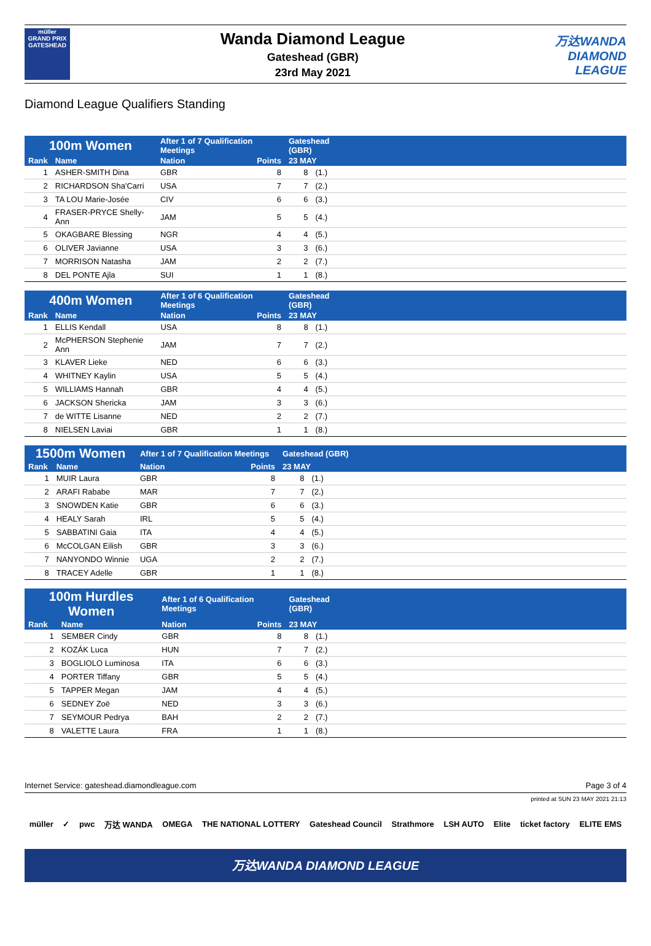müller
GRAND PRIX
GATESHEAD
Wanda Diamond League
Gateshead (GBR)
23rd May 2021
万达WANDA
DIAMOND
LEAGUE
Diamond League Qualifiers Standing
| 100m Women | | After 1 of 7 Qualification Meetings | | Gateshead (GBR) | | |
| --- | --- | --- | --- | --- | --- | --- |
| Rank | Name | Nation | Points | 23 MAY | | |
| 1 | ASHER-SMITH Dina | GBR | 8 | 8 | (1.) | |
| 2 | RICHARDSON Sha'Carri | USA | 7 | 7 | (2.) | |
| 3 | TA LOU Marie-Josée | CIV | 6 | 6 | (3.) | |
| 4 | FRASER-PRYCE Shelly-Ann | JAM | 5 | 5 | (4.) | |
| 5 | OKAGBARE Blessing | NGR | 4 | 4 | (5.) | |
| 6 | OLIVER Javianne | USA | 3 | 3 | (6.) | |
| 7 | MORRISON Natasha | JAM | 2 | 2 | (7.) | |
| 8 | DEL PONTE Ajla | SUI | 1 | 1 | (8.) | |
| 400m Women | | After 1 of 6 Qualification Meetings | | Gateshead (GBR) | | |
| --- | --- | --- | --- | --- | --- | --- |
| Rank | Name | Nation | Points | 23 MAY | | |
| 1 | ELLIS Kendall | USA | 8 | 8 | (1.) | |
| 2 | McPHERSON Stephenie Ann | JAM | 7 | 7 | (2.) | |
| 3 | KLAVER Lieke | NED | 6 | 6 | (3.) | |
| 4 | WHITNEY Kaylin | USA | 5 | 5 | (4.) | |
| 5 | WILLIAMS Hannah | GBR | 4 | 4 | (5.) | |
| 6 | JACKSON Shericka | JAM | 3 | 3 | (6.) | |
| 7 | de WITTE Lisanne | NED | 2 | 2 | (7.) | |
| 8 | NIELSEN Laviai | GBR | 1 | 1 | (8.) | |
| 1500m Women | | After 1 of 7 Qualification Meetings | | Gateshead (GBR) | | |
| --- | --- | --- | --- | --- | --- | --- |
| Rank | Name | Nation | Points | 23 MAY | | |
| 1 | MUIR Laura | GBR | 8 | 8 | (1.) | |
| 2 | ARAFI Rababe | MAR | 7 | 7 | (2.) | |
| 3 | SNOWDEN Katie | GBR | 6 | 6 | (3.) | |
| 4 | HEALY Sarah | IRL | 5 | 5 | (4.) | |
| 5 | SABBATINI Gaia | ITA | 4 | 4 | (5.) | |
| 6 | McCOLGAN Eilish | GBR | 3 | 3 | (6.) | |
| 7 | NANYONDO Winnie | UGA | 2 | 2 | (7.) | |
| 8 | TRACEY Adelle | GBR | 1 | 1 | (8.) | |
| 100m Hurdles Women | | After 1 of 6 Qualification Meetings | | Gateshead (GBR) | | |
| --- | --- | --- | --- | --- | --- | --- |
| Rank | Name | Nation | Points | 23 MAY | | |
| 1 | SEMBER Cindy | GBR | 8 | 8 | (1.) | |
| 2 | KOZÁK Luca | HUN | 7 | 7 | (2.) | |
| 3 | BOGLIOLO Luminosa | ITA | 6 | 6 | (3.) | |
| 4 | PORTER Tiffany | GBR | 5 | 5 | (4.) | |
| 5 | TAPPER Megan | JAM | 4 | 4 | (5.) | |
| 6 | SEDNEY Zoë | NED | 3 | 3 | (6.) | |
| 7 | SEYMOUR Pedrya | BAH | 2 | 2 | (7.) | |
| 8 | VALETTE Laura | FRA | 1 | 1 | (8.) | |
Internet Service: gateshead.diamondleague.com Page 3 of 4
printed at SUN 23 MAY 2021 21:13
müller ✓ pwc 万达 WANDA OMEGA THE NATIONAL LOTTERY Gateshead Council Strathmore LSH AUTO Elite ticket factory ELITE EMS
万达WANDA DIAMOND LEAGUE